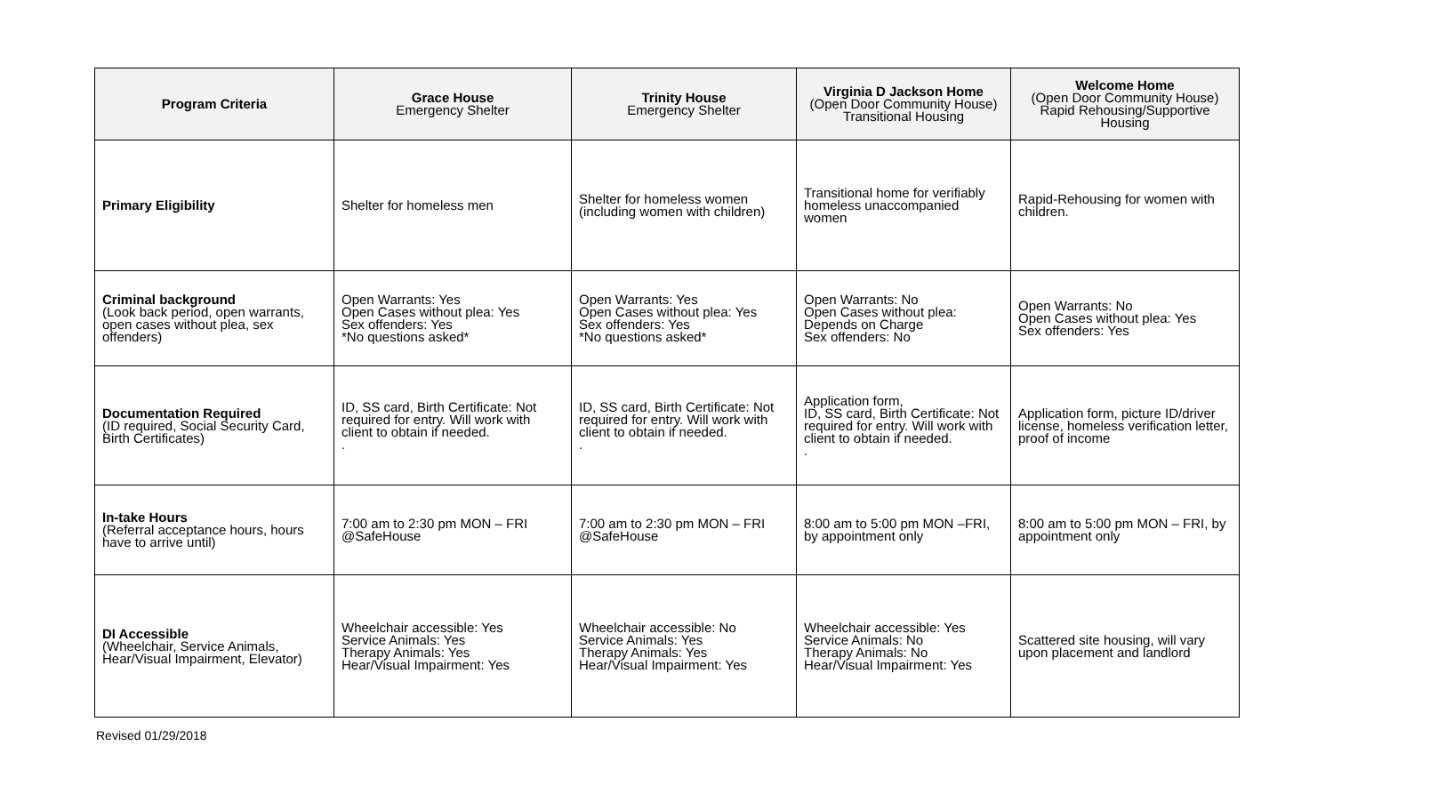| Program Criteria | Grace House Emergency Shelter | Trinity House Emergency Shelter | Virginia D Jackson Home (Open Door Community House) Transitional Housing | Welcome Home (Open Door Community House) Rapid Rehousing/Supportive Housing |
| --- | --- | --- | --- | --- |
| Primary Eligibility | Shelter for homeless men | Shelter for homeless women (including women with children) | Transitional home for verifiably homeless unaccompanied women | Rapid-Rehousing for women with children. |
| Criminal background (Look back period, open warrants, open cases without plea, sex offenders) | Open Warrants: Yes Open Cases without plea: Yes Sex offenders: Yes *No questions asked* | Open Warrants: Yes Open Cases without plea: Yes Sex offenders: Yes *No questions asked* | Open Warrants: No Open Cases without plea: Depends on Charge Sex offenders: No | Open Warrants: No Open Cases without plea: Yes Sex offenders: Yes |
| Documentation Required (ID required, Social Security Card, Birth Certificates) | ID, SS card, Birth Certificate: Not required for entry. Will work with client to obtain if needed. . | ID, SS card, Birth Certificate: Not required for entry. Will work with client to obtain if needed. . | Application form, ID, SS card, Birth Certificate: Not required for entry. Will work with client to obtain if needed. . | Application form, picture ID/driver license, homeless verification letter, proof of income |
| In-take Hours (Referral acceptance hours, hours have to arrive until) | 7:00 am to 2:30 pm MON – FRI @SafeHouse | 7:00 am to 2:30 pm MON – FRI @SafeHouse | 8:00 am to 5:00 pm MON –FRI, by appointment only | 8:00 am to 5:00 pm MON – FRI, by appointment only |
| DI Accessible (Wheelchair, Service Animals, Hear/Visual Impairment, Elevator) | Wheelchair accessible: Yes Service Animals: Yes Therapy Animals: Yes Hear/Visual Impairment: Yes | Wheelchair accessible: No Service Animals: Yes Therapy Animals: Yes Hear/Visual Impairment: Yes | Wheelchair accessible: Yes Service Animals: No Therapy Animals: No Hear/Visual Impairment: Yes | Scattered site housing, will vary upon placement and landlord |
Revised 01/29/2018